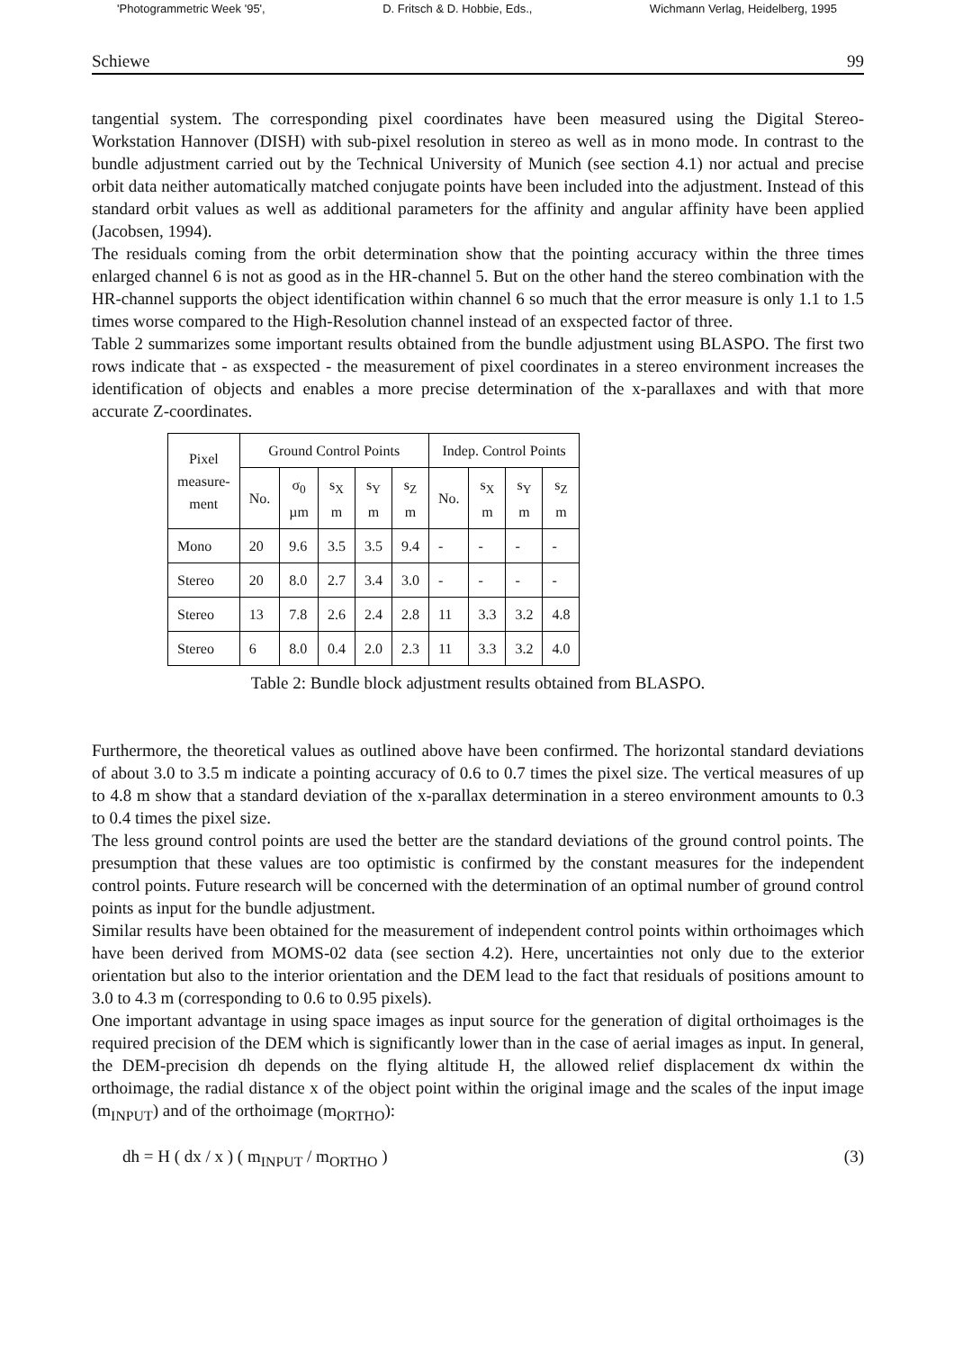'Photogrammetric Week '95', D. Fritsch & D. Hobbie, Eds., Wichmann Verlag, Heidelberg, 1995
Schiewe 99
tangential system. The corresponding pixel coordinates have been measured using the Digital Stereo-Workstation Hannover (DISH) with sub-pixel resolution in stereo as well as in mono mode. In contrast to the bundle adjustment carried out by the Technical University of Munich (see section 4.1) nor actual and precise orbit data neither automatically matched conjugate points have been included into the adjustment. Instead of this standard orbit values as well as additional parameters for the affinity and angular affinity have been applied (Jacobsen, 1994).
The residuals coming from the orbit determination show that the pointing accuracy within the three times enlarged channel 6 is not as good as in the HR-channel 5. But on the other hand the stereo combination with the HR-channel supports the object identification within channel 6 so much that the error measure is only 1.1 to 1.5 times worse compared to the High-Resolution channel instead of an exspected factor of three.
Table 2 summarizes some important results obtained from the bundle adjustment using BLASPO. The first two rows indicate that - as exspected - the measurement of pixel coordinates in a stereo environment increases the identification of objects and enables a more precise determination of the x-parallaxes and with that more accurate Z-coordinates.
| Pixel measure- ment | Ground Control Points | | | | | Indep. Control Points | | | |
| --- | --- | --- | --- | --- | --- | --- | --- | --- | --- |
| | No. | σ<sub>0</sub> µm | s<sub>X</sub> m | s<sub>Y</sub> m | s<sub>Z</sub> m | No. | s<sub>X</sub> m | s<sub>Y</sub> m | s<sub>Z</sub> m |
| Mono | 20 | 9.6 | 3.5 | 3.5 | 9.4 | - | - | - | - |
| Stereo | 20 | 8.0 | 2.7 | 3.4 | 3.0 | - | - | - | - |
| Stereo | 13 | 7.8 | 2.6 | 2.4 | 2.8 | 11 | 3.3 | 3.2 | 4.8 |
| Stereo | 6 | 8.0 | 0.4 | 2.0 | 2.3 | 11 | 3.3 | 3.2 | 4.0 |
Table 2: Bundle block adjustment results obtained from BLASPO.
Furthermore, the theoretical values as outlined above have been confirmed. The horizontal standard deviations of about 3.0 to 3.5 m indicate a pointing accuracy of 0.6 to 0.7 times the pixel size. The vertical measures of up to 4.8 m show that a standard deviation of the x-parallax determination in a stereo environment amounts to 0.3 to 0.4 times the pixel size.
The less ground control points are used the better are the standard deviations of the ground control points. The presumption that these values are too optimistic is confirmed by the constant measures for the independent control points. Future research will be concerned with the determination of an optimal number of ground control points as input for the bundle adjustment.
Similar results have been obtained for the measurement of independent control points within orthoimages which have been derived from MOMS-02 data (see section 4.2). Here, uncertainties not only due to the exterior orientation but also to the interior orientation and the DEM lead to the fact that residuals of positions amount to 3.0 to 4.3 m (corresponding to 0.6 to 0.95 pixels).
One important advantage in using space images as input source for the generation of digital orthoimages is the required precision of the DEM which is significantly lower than in the case of aerial images as input. In general, the DEM-precision dh depends on the flying altitude H, the allowed relief displacement dx within the orthoimage, the radial distance x of the object point within the original image and the scales of the input image (m<sub>INPUT</sub>) and of the orthoimage (m<sub>ORTHO</sub>):
dh = H ( dx / x ) ( m<sub>INPUT</sub> / m<sub>ORTHO</sub> ) (3)